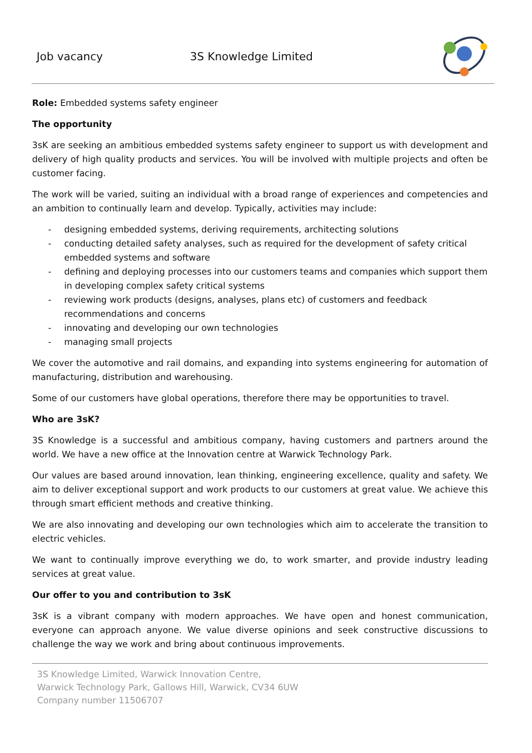Job vacancy 3S Knowledge Limited
Role: Embedded systems safety engineer
The opportunity
3sK are seeking an ambitious embedded systems safety engineer to support us with development and delivery of high quality products and services. You will be involved with multiple projects and often be customer facing.
The work will be varied, suiting an individual with a broad range of experiences and competencies and an ambition to continually learn and develop. Typically, activities may include:
- designing embedded systems, deriving requirements, architecting solutions
- conducting detailed safety analyses, such as required for the development of safety critical embedded systems and software
- defining and deploying processes into our customers teams and companies which support them in developing complex safety critical systems
- reviewing work products (designs, analyses, plans etc) of customers and feedback recommendations and concerns
- innovating and developing our own technologies
- managing small projects
We cover the automotive and rail domains, and expanding into systems engineering for automation of manufacturing, distribution and warehousing.
Some of our customers have global operations, therefore there may be opportunities to travel.
Who are 3sK?
3S Knowledge is a successful and ambitious company, having customers and partners around the world. We have a new office at the Innovation centre at Warwick Technology Park.
Our values are based around innovation, lean thinking, engineering excellence, quality and safety. We aim to deliver exceptional support and work products to our customers at great value. We achieve this through smart efficient methods and creative thinking.
We are also innovating and developing our own technologies which aim to accelerate the transition to electric vehicles.
We want to continually improve everything we do, to work smarter, and provide industry leading services at great value.
Our offer to you and contribution to 3sK
3sK is a vibrant company with modern approaches. We have open and honest communication, everyone can approach anyone. We value diverse opinions and seek constructive discussions to challenge the way we work and bring about continuous improvements.
3S Knowledge Limited, Warwick Innovation Centre,
Warwick Technology Park, Gallows Hill, Warwick, CV34 6UW
Company number 11506707